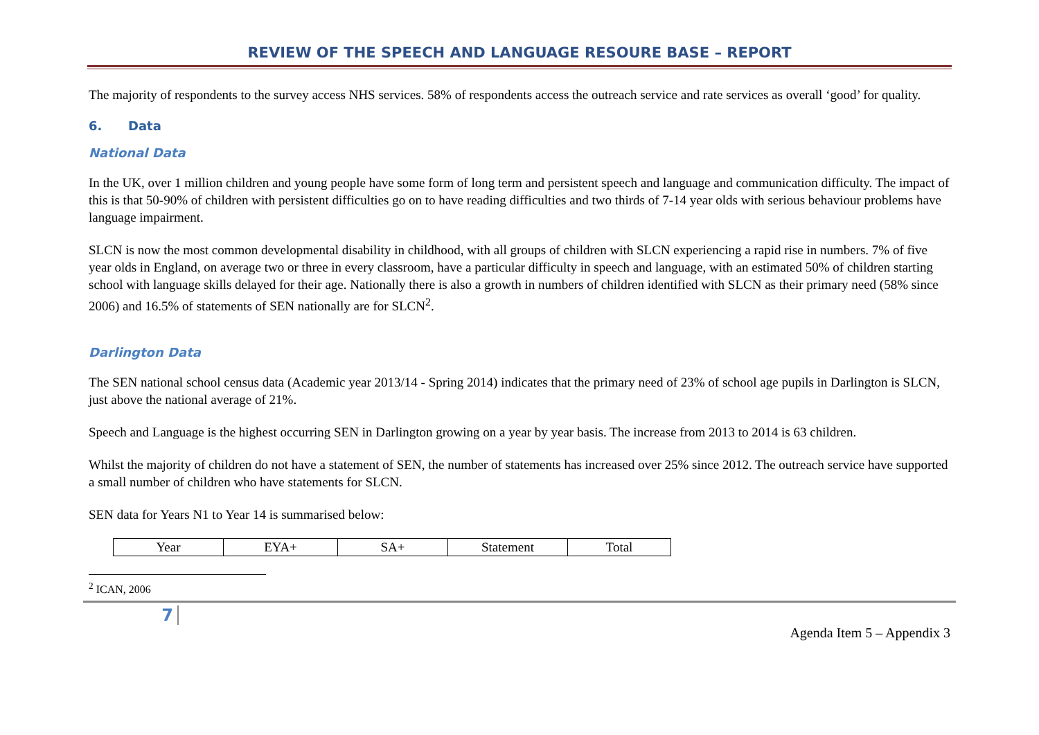REVIEW OF THE SPEECH AND LANGUAGE RESOURE BASE – REPORT
The majority of respondents to the survey access NHS services. 58% of respondents access the outreach service and rate services as overall ‘good’ for quality.
6. Data
National Data
In the UK, over 1 million children and young people have some form of long term and persistent speech and language and communication difficulty. The impact of this is that 50-90% of children with persistent difficulties go on to have reading difficulties and two thirds of 7-14 year olds with serious behaviour problems have language impairment.
SLCN is now the most common developmental disability in childhood, with all groups of children with SLCN experiencing a rapid rise in numbers. 7% of five year olds in England, on average two or three in every classroom, have a particular difficulty in speech and language, with an estimated 50% of children starting school with language skills delayed for their age. Nationally there is also a growth in numbers of children identified with SLCN as their primary need (58% since 2006) and 16.5% of statements of SEN nationally are for SLCN<sup>2</sup>.
Darlington Data
The SEN national school census data (Academic year 2013/14 - Spring 2014) indicates that the primary need of 23% of school age pupils in Darlington is SLCN, just above the national average of 21%.
Speech and Language is the highest occurring SEN in Darlington growing on a year by year basis. The increase from 2013 to 2014 is 63 children.
Whilst the majority of children do not have a statement of SEN, the number of statements has increased over 25% since 2012. The outreach service have supported a small number of children who have statements for SLCN.
SEN data for Years N1 to Year 14 is summarised below:
| Year | EYA+ | SA+ | Statement | Total |
| --- | --- | --- | --- | --- |
<sup>2</sup> ICAN, 2006
7
Agenda Item 5 – Appendix 3